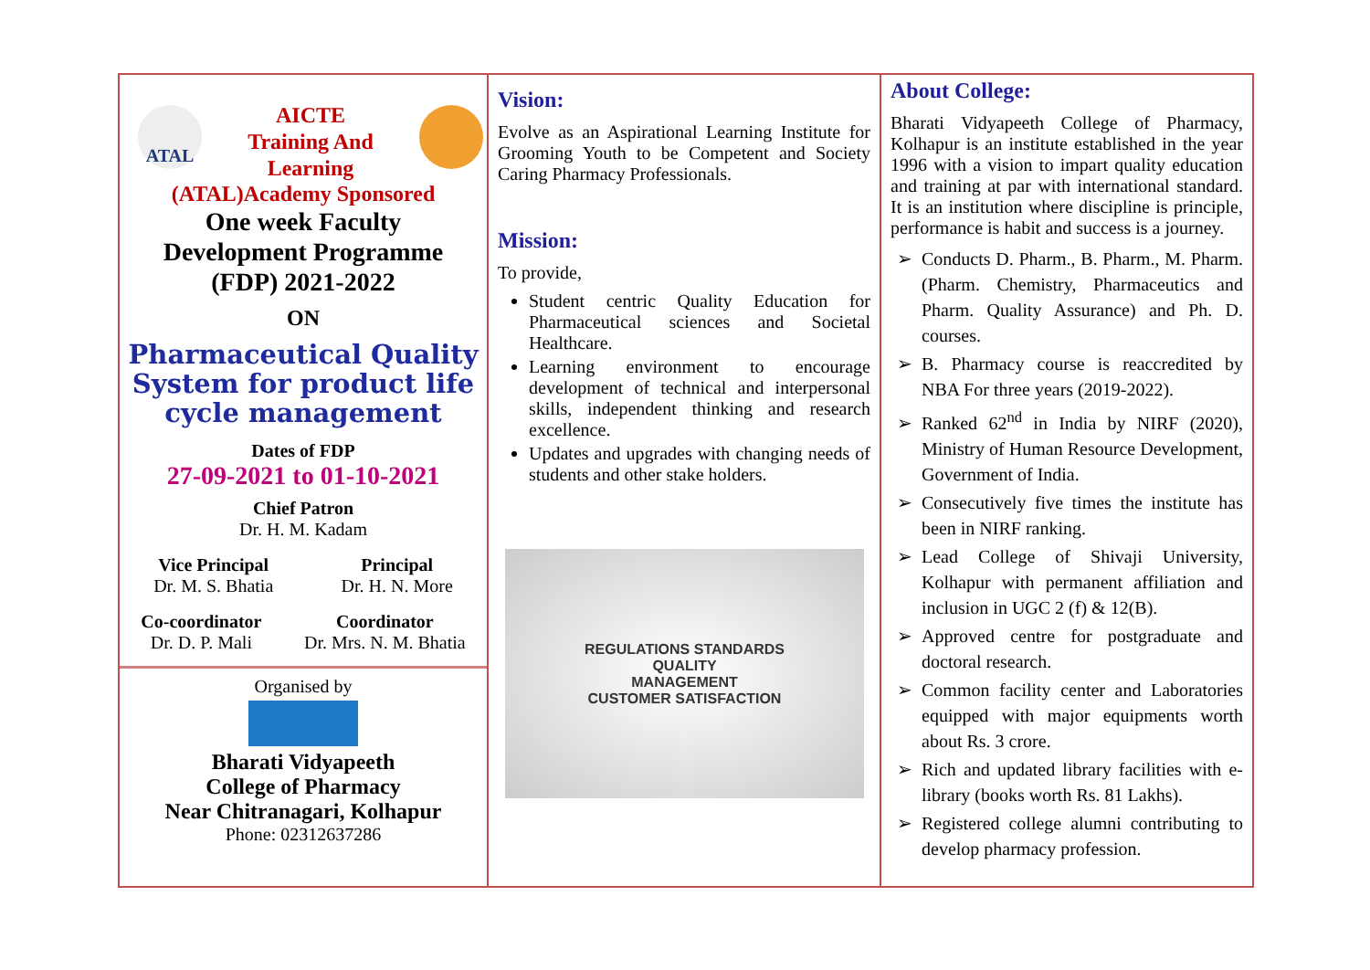ATAL
AICTE
Training And
Learning
(ATAL)Academy Sponsored
One week Faculty
Development Programme
(FDP) 2021-2022
ON
Pharmaceutical Quality System for product life cycle management
Dates of FDP
27-09-2021 to 01-10-2021
Chief Patron
Dr. H. M. Kadam
Vice Principal
Dr. M. S. Bhatia
Principal
Dr. H. N. More
Co-coordinator
Dr. D. P. Mali
Coordinator
Dr. Mrs. N. M. Bhatia
Organised by
Bharati Vidyapeeth
College of Pharmacy
Near Chitranagari, Kolhapur
Phone: 02312637286
Vision:
Evolve as an Aspirational Learning Institute for Grooming Youth to be Competent and Society Caring Pharmacy Professionals.
Mission:
To provide,
Student centric Quality Education for Pharmaceutical sciences and Societal Healthcare.
Learning environment to encourage development of technical and interpersonal skills, independent thinking and research excellence.
Updates and upgrades with changing needs of students and other stake holders.
REGULATIONS STANDARDS
QUALITY
MANAGEMENT
CUSTOMER SATISFACTION
About College:
Bharati Vidyapeeth College of Pharmacy, Kolhapur is an institute established in the year 1996 with a vision to impart quality education and training at par with international standard. It is an institution where discipline is principle, performance is habit and success is a journey.
Conducts D. Pharm., B. Pharm., M. Pharm. (Pharm. Chemistry, Pharmaceutics and Pharm. Quality Assurance) and Ph. D. courses.
B. Pharmacy course is reaccredited by NBA For three years (2019-2022).
Ranked 62<sup>nd</sup> in India by NIRF (2020), Ministry of Human Resource Development, Government of India.
Consecutively five times the institute has been in NIRF ranking.
Lead College of Shivaji University, Kolhapur with permanent affiliation and inclusion in UGC 2 (f) & 12(B).
Approved centre for postgraduate and doctoral research.
Common facility center and Laboratories equipped with major equipments worth about Rs. 3 crore.
Rich and updated library facilities with e-library (books worth Rs. 81 Lakhs).
Registered college alumni contributing to develop pharmacy profession.